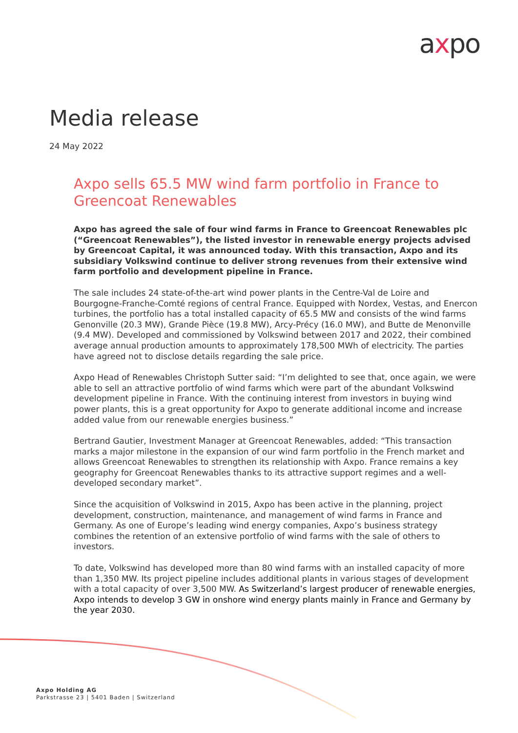axpo
Media release
24 May 2022
Axpo sells 65.5 MW wind farm portfolio in France to Greencoat Renewables
Axpo has agreed the sale of four wind farms in France to Greencoat Renewables plc (“Greencoat Renewables”), the listed investor in renewable energy projects advised by Greencoat Capital, it was announced today. With this transaction, Axpo and its subsidiary Volkswind continue to deliver strong revenues from their extensive wind farm portfolio and development pipeline in France.
The sale includes 24 state-of-the-art wind power plants in the Centre-Val de Loire and Bourgogne-Franche-Comté regions of central France. Equipped with Nordex, Vestas, and Enercon turbines, the portfolio has a total installed capacity of 65.5 MW and consists of the wind farms Genonville (20.3 MW), Grande Pièce (19.8 MW), Arcy-Précy (16.0 MW), and Butte de Menonville (9.4 MW). Developed and commissioned by Volkswind between 2017 and 2022, their combined average annual production amounts to approximately 178,500 MWh of electricity. The parties have agreed not to disclose details regarding the sale price.
Axpo Head of Renewables Christoph Sutter said: “I’m delighted to see that, once again, we were able to sell an attractive portfolio of wind farms which were part of the abundant Volkswind development pipeline in France. With the continuing interest from investors in buying wind power plants, this is a great opportunity for Axpo to generate additional income and increase added value from our renewable energies business.”
Bertrand Gautier, Investment Manager at Greencoat Renewables, added: “This transaction marks a major milestone in the expansion of our wind farm portfolio in the French market and allows Greencoat Renewables to strengthen its relationship with Axpo. France remains a key geography for Greencoat Renewables thanks to its attractive support regimes and a well-developed secondary market”.
Since the acquisition of Volkswind in 2015, Axpo has been active in the planning, project development, construction, maintenance, and management of wind farms in France and Germany. As one of Europe’s leading wind energy companies, Axpo’s business strategy combines the retention of an extensive portfolio of wind farms with the sale of others to investors.
To date, Volkswind has developed more than 80 wind farms with an installed capacity of more than 1,350 MW. Its project pipeline includes additional plants in various stages of development with a total capacity of over 3,500 MW. As Switzerland’s largest producer of renewable energies, Axpo intends to develop 3 GW in onshore wind energy plants mainly in France and Germany by the year 2030.
Axpo Holding AG
Parkstrasse 23 | 5401 Baden | Switzerland